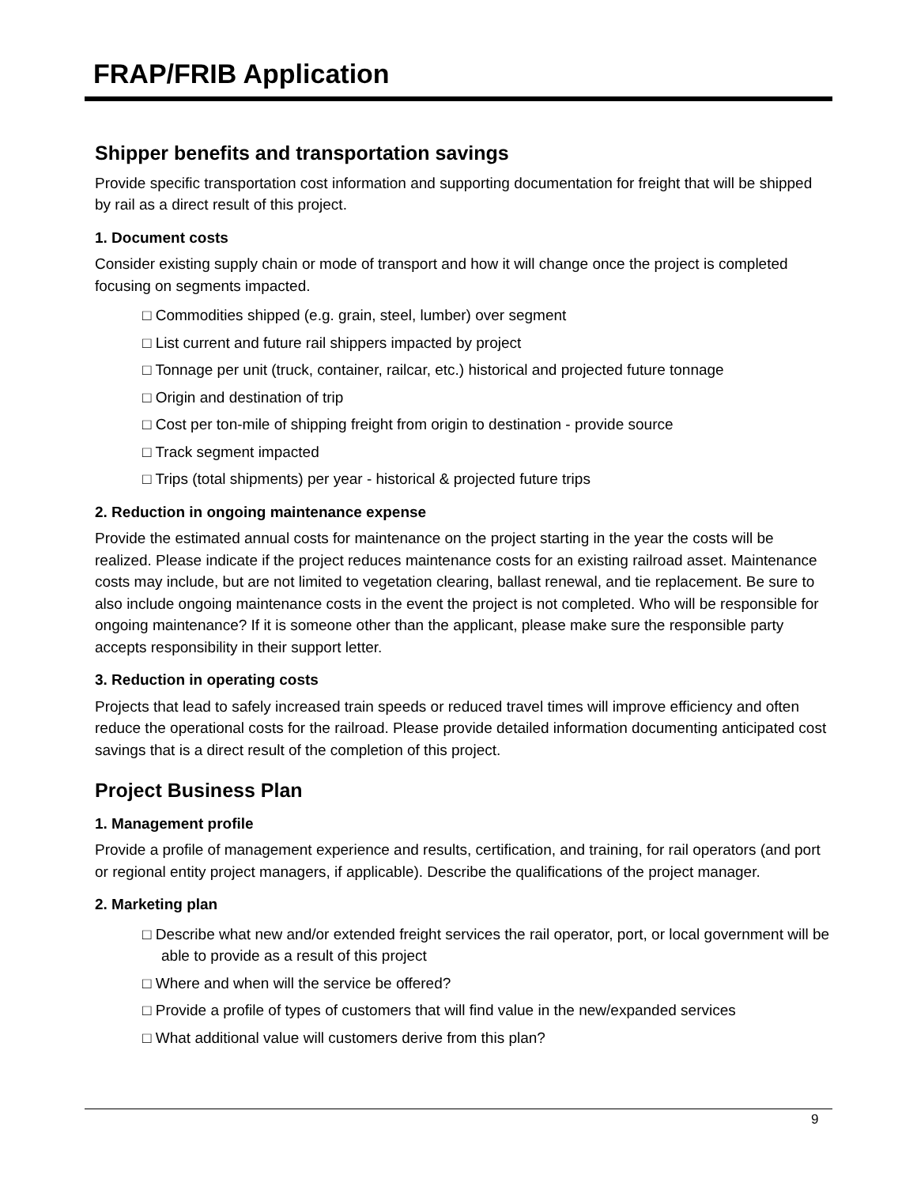FRAP/FRIB Application
Shipper benefits and transportation savings
Provide specific transportation cost information and supporting documentation for freight that will be shipped by rail as a direct result of this project.
1. Document costs
Consider existing supply chain or mode of transport and how it will change once the project is completed focusing on segments impacted.
□ Commodities shipped (e.g. grain, steel, lumber) over segment
□ List current and future rail shippers impacted by project
□ Tonnage per unit (truck, container, railcar, etc.) historical and projected future tonnage
□ Origin and destination of trip
□ Cost per ton-mile of shipping freight from origin to destination - provide source
□ Track segment impacted
□ Trips (total shipments) per year - historical & projected future trips
2. Reduction in ongoing maintenance expense
Provide the estimated annual costs for maintenance on the project starting in the year the costs will be realized. Please indicate if the project reduces maintenance costs for an existing railroad asset. Maintenance costs may include, but are not limited to vegetation clearing, ballast renewal, and tie replacement. Be sure to also include ongoing maintenance costs in the event the project is not completed. Who will be responsible for ongoing maintenance? If it is someone other than the applicant, please make sure the responsible party accepts responsibility in their support letter.
3. Reduction in operating costs
Projects that lead to safely increased train speeds or reduced travel times will improve efficiency and often reduce the operational costs for the railroad. Please provide detailed information documenting anticipated cost savings that is a direct result of the completion of this project.
Project Business Plan
1. Management profile
Provide a profile of management experience and results, certification, and training, for rail operators (and port or regional entity project managers, if applicable). Describe the qualifications of the project manager.
2. Marketing plan
□ Describe what new and/or extended freight services the rail operator, port, or local government will be able to provide as a result of this project
□ Where and when will the service be offered?
□ Provide a profile of types of customers that will find value in the new/expanded services
□ What additional value will customers derive from this plan?
9